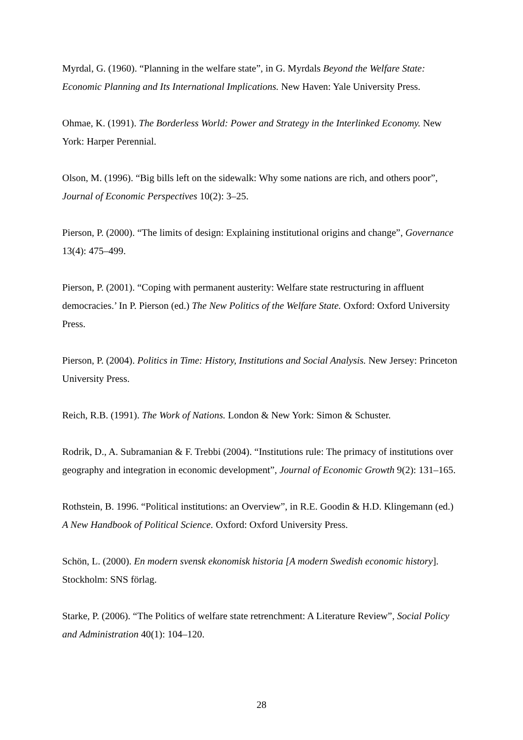Myrdal, G. (1960). “Planning in the welfare state”, in G. Myrdals Beyond the Welfare State: Economic Planning and Its International Implications. New Haven: Yale University Press.
Ohmae, K. (1991). The Borderless World: Power and Strategy in the Interlinked Economy. New York: Harper Perennial.
Olson, M. (1996). “Big bills left on the sidewalk: Why some nations are rich, and others poor”, Journal of Economic Perspectives 10(2): 3–25.
Pierson, P. (2000). “The limits of design: Explaining institutional origins and change”, Governance 13(4): 475–499.
Pierson, P. (2001). “Coping with permanent austerity: Welfare state restructuring in affluent democracies.’ In P. Pierson (ed.) The New Politics of the Welfare State. Oxford: Oxford University Press.
Pierson, P. (2004). Politics in Time: History, Institutions and Social Analysis. New Jersey: Princeton University Press.
Reich, R.B. (1991). The Work of Nations. London & New York: Simon & Schuster.
Rodrik, D., A. Subramanian & F. Trebbi (2004). “Institutions rule: The primacy of institutions over geography and integration in economic development”, Journal of Economic Growth 9(2): 131–165.
Rothstein, B. 1996. “Political institutions: an Overview”, in R.E. Goodin & H.D. Klingemann (ed.) A New Handbook of Political Science. Oxford: Oxford University Press.
Schön, L. (2000). En modern svensk ekonomisk historia [A modern Swedish economic history]. Stockholm: SNS förlag.
Starke, P. (2006). “The Politics of welfare state retrenchment: A Literature Review”, Social Policy and Administration 40(1): 104–120.
28